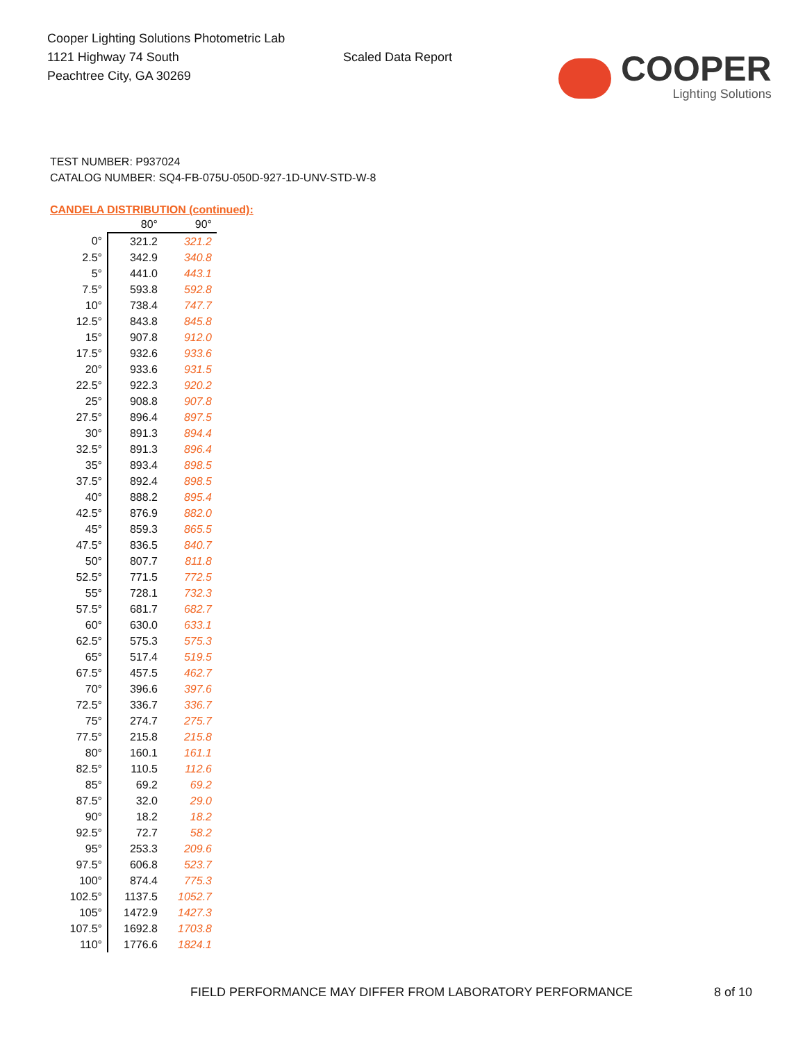Cooper Lighting Solutions Photometric Lab
1121 Highway 74 South
Peachtree City, GA 30269
Scaled Data Report
COOPER
Lighting Solutions
TEST NUMBER: P937024
CATALOG NUMBER: SQ4-FB-075U-050D-927-1D-UNV-STD-W-8
CANDELA DISTRIBUTION (continued):
| | 80° | 90° |
| --- | --- | --- |
| 0° | 321.2 | 321.2 |
| 2.5° | 342.9 | 340.8 |
| 5° | 441.0 | 443.1 |
| 7.5° | 593.8 | 592.8 |
| 10° | 738.4 | 747.7 |
| 12.5° | 843.8 | 845.8 |
| 15° | 907.8 | 912.0 |
| 17.5° | 932.6 | 933.6 |
| 20° | 933.6 | 931.5 |
| 22.5° | 922.3 | 920.2 |
| 25° | 908.8 | 907.8 |
| 27.5° | 896.4 | 897.5 |
| 30° | 891.3 | 894.4 |
| 32.5° | 891.3 | 896.4 |
| 35° | 893.4 | 898.5 |
| 37.5° | 892.4 | 898.5 |
| 40° | 888.2 | 895.4 |
| 42.5° | 876.9 | 882.0 |
| 45° | 859.3 | 865.5 |
| 47.5° | 836.5 | 840.7 |
| 50° | 807.7 | 811.8 |
| 52.5° | 771.5 | 772.5 |
| 55° | 728.1 | 732.3 |
| 57.5° | 681.7 | 682.7 |
| 60° | 630.0 | 633.1 |
| 62.5° | 575.3 | 575.3 |
| 65° | 517.4 | 519.5 |
| 67.5° | 457.5 | 462.7 |
| 70° | 396.6 | 397.6 |
| 72.5° | 336.7 | 336.7 |
| 75° | 274.7 | 275.7 |
| 77.5° | 215.8 | 215.8 |
| 80° | 160.1 | 161.1 |
| 82.5° | 110.5 | 112.6 |
| 85° | 69.2 | 69.2 |
| 87.5° | 32.0 | 29.0 |
| 90° | 18.2 | 18.2 |
| 92.5° | 72.7 | 58.2 |
| 95° | 253.3 | 209.6 |
| 97.5° | 606.8 | 523.7 |
| 100° | 874.4 | 775.3 |
| 102.5° | 1137.5 | 1052.7 |
| 105° | 1472.9 | 1427.3 |
| 107.5° | 1692.8 | 1703.8 |
| 110° | 1776.6 | 1824.1 |
FIELD PERFORMANCE MAY DIFFER FROM LABORATORY PERFORMANCE
8 of 10